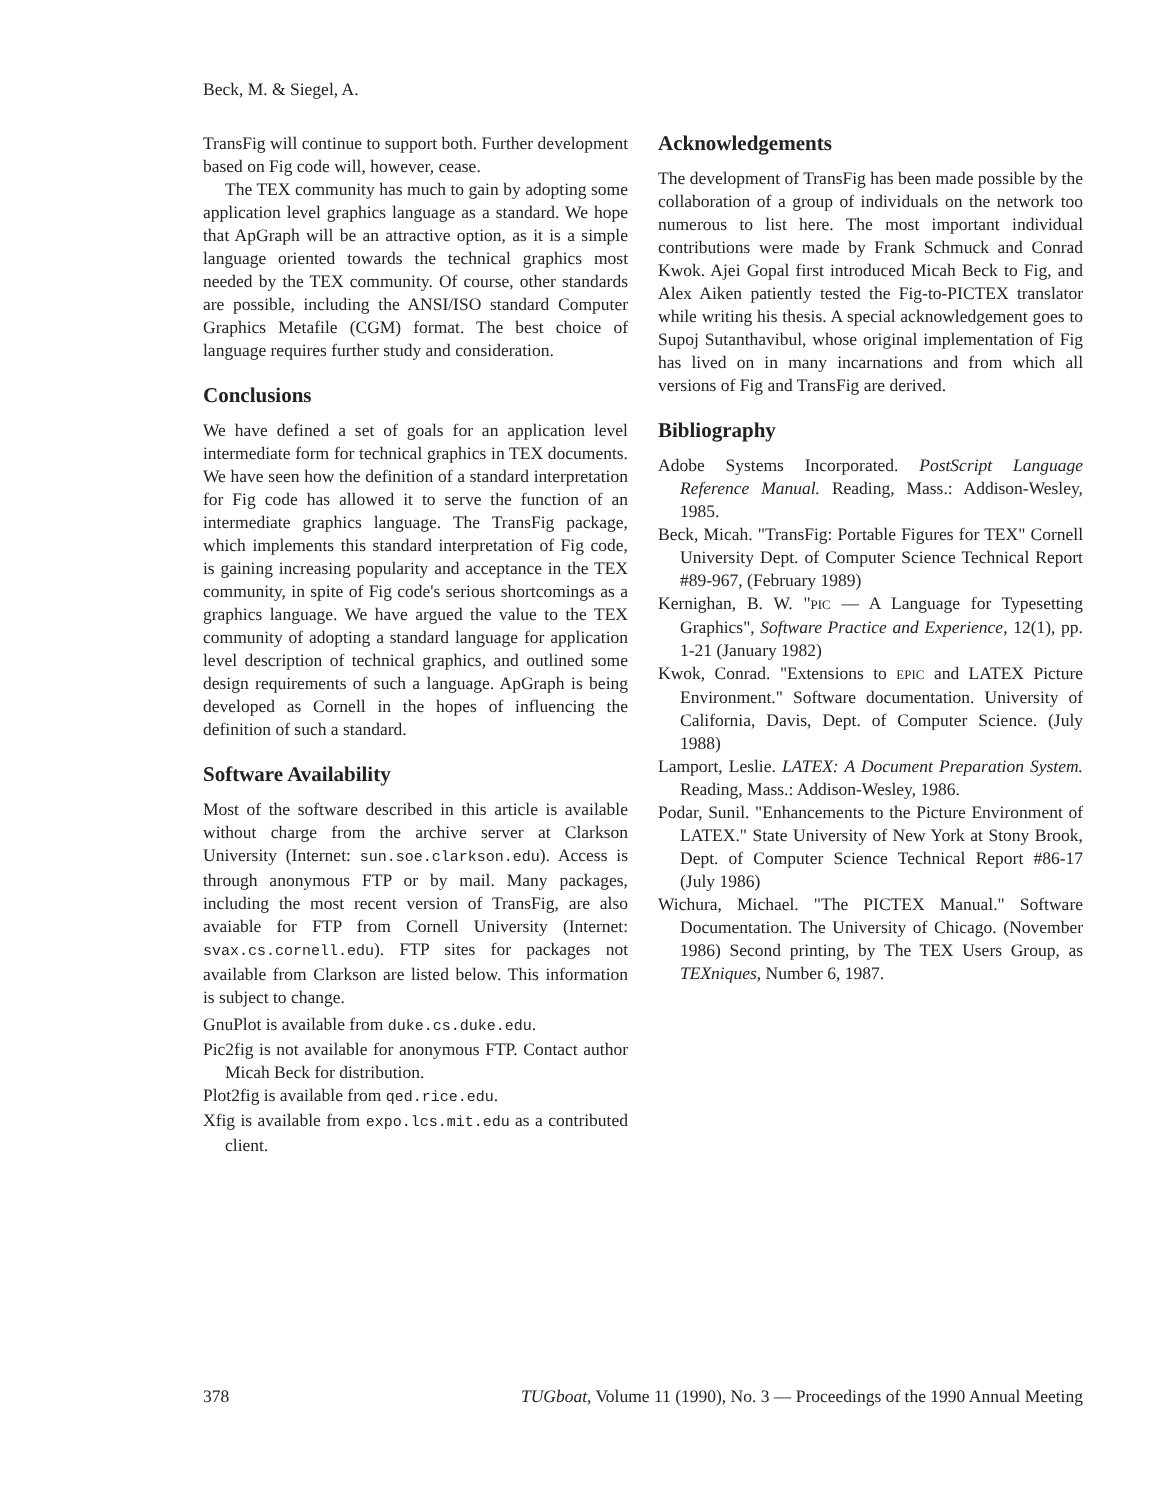Beck, M. & Siegel, A.
TransFig will continue to support both. Further development based on Fig code will, however, cease.
The TEX community has much to gain by adopting some application level graphics language as a standard. We hope that ApGraph will be an attractive option, as it is a simple language oriented towards the technical graphics most needed by the TEX community. Of course, other standards are possible, including the ANSI/ISO standard Computer Graphics Metafile (CGM) format. The best choice of language requires further study and consideration.
Conclusions
We have defined a set of goals for an application level intermediate form for technical graphics in TEX documents. We have seen how the definition of a standard interpretation for Fig code has allowed it to serve the function of an intermediate graphics language. The TransFig package, which implements this standard interpretation of Fig code, is gaining increasing popularity and acceptance in the TEX community, in spite of Fig code's serious shortcomings as a graphics language. We have argued the value to the TEX community of adopting a standard language for application level description of technical graphics, and outlined some design requirements of such a language. ApGraph is being developed as Cornell in the hopes of influencing the definition of such a standard.
Software Availability
Most of the software described in this article is available without charge from the archive server at Clarkson University (Internet: sun.soe.clarkson.edu). Access is through anonymous FTP or by mail. Many packages, including the most recent version of TransFig, are also avaiable for FTP from Cornell University (Internet: svax.cs.cornell.edu). FTP sites for packages not available from Clarkson are listed below. This information is subject to change.
GnuPlot is available from duke.cs.duke.edu.
Pic2fig is not available for anonymous FTP. Contact author Micah Beck for distribution.
Plot2fig is available from qed.rice.edu.
Xfig is available from expo.lcs.mit.edu as a contributed client.
Acknowledgements
The development of TransFig has been made possible by the collaboration of a group of individuals on the network too numerous to list here. The most important individual contributions were made by Frank Schmuck and Conrad Kwok. Ajei Gopal first introduced Micah Beck to Fig, and Alex Aiken patiently tested the Fig-to-PICTEX translator while writing his thesis. A special acknowledgement goes to Supoj Sutanthavibul, whose original implementation of Fig has lived on in many incarnations and from which all versions of Fig and TransFig are derived.
Bibliography
Adobe Systems Incorporated. PostScript Language Reference Manual. Reading, Mass.: Addison-Wesley, 1985.
Beck, Micah. "TransFig: Portable Figures for TEX" Cornell University Dept. of Computer Science Technical Report #89-967, (February 1989)
Kernighan, B. W. "PIC — A Language for Typesetting Graphics", Software Practice and Experience, 12(1), pp. 1-21 (January 1982)
Kwok, Conrad. "Extensions to EPIC and LATEX Picture Environment." Software documentation. University of California, Davis, Dept. of Computer Science. (July 1988)
Lamport, Leslie. LATEX: A Document Preparation System. Reading, Mass.: Addison-Wesley, 1986.
Podar, Sunil. "Enhancements to the Picture Environment of LATEX." State University of New York at Stony Brook, Dept. of Computer Science Technical Report #86-17 (July 1986)
Wichura, Michael. "The PICTEX Manual." Software Documentation. The University of Chicago. (November 1986) Second printing, by The TEX Users Group, as TEXniques, Number 6, 1987.
378 TUGboat, Volume 11 (1990), No. 3 — Proceedings of the 1990 Annual Meeting